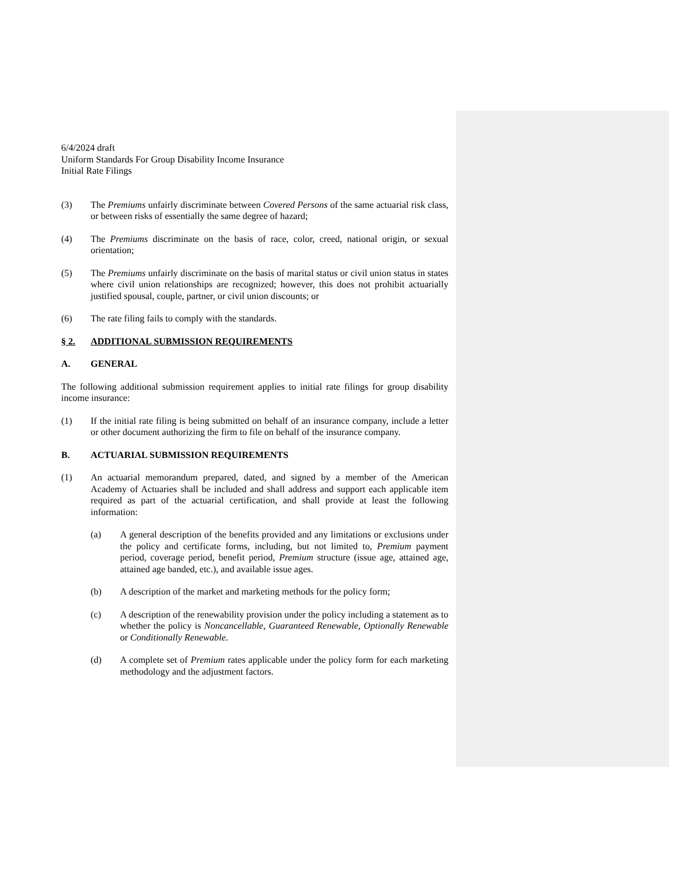6/4/2024 draft
Uniform Standards For Group Disability Income Insurance
Initial Rate Filings
(3) The Premiums unfairly discriminate between Covered Persons of the same actuarial risk class, or between risks of essentially the same degree of hazard;
(4) The Premiums discriminate on the basis of race, color, creed, national origin, or sexual orientation;
(5) The Premiums unfairly discriminate on the basis of marital status or civil union status in states where civil union relationships are recognized; however, this does not prohibit actuarially justified spousal, couple, partner, or civil union discounts; or
(6) The rate filing fails to comply with the standards.
§ 2. ADDITIONAL SUBMISSION REQUIREMENTS
A. GENERAL
The following additional submission requirement applies to initial rate filings for group disability income insurance:
(1) If the initial rate filing is being submitted on behalf of an insurance company, include a letter or other document authorizing the firm to file on behalf of the insurance company.
B. ACTUARIAL SUBMISSION REQUIREMENTS
(1) An actuarial memorandum prepared, dated, and signed by a member of the American Academy of Actuaries shall be included and shall address and support each applicable item required as part of the actuarial certification, and shall provide at least the following information:
(a) A general description of the benefits provided and any limitations or exclusions under the policy and certificate forms, including, but not limited to, Premium payment period, coverage period, benefit period, Premium structure (issue age, attained age, attained age banded, etc.), and available issue ages.
(b) A description of the market and marketing methods for the policy form;
(c) A description of the renewability provision under the policy including a statement as to whether the policy is Noncancellable, Guaranteed Renewable, Optionally Renewable or Conditionally Renewable.
(d) A complete set of Premium rates applicable under the policy form for each marketing methodology and the adjustment factors.